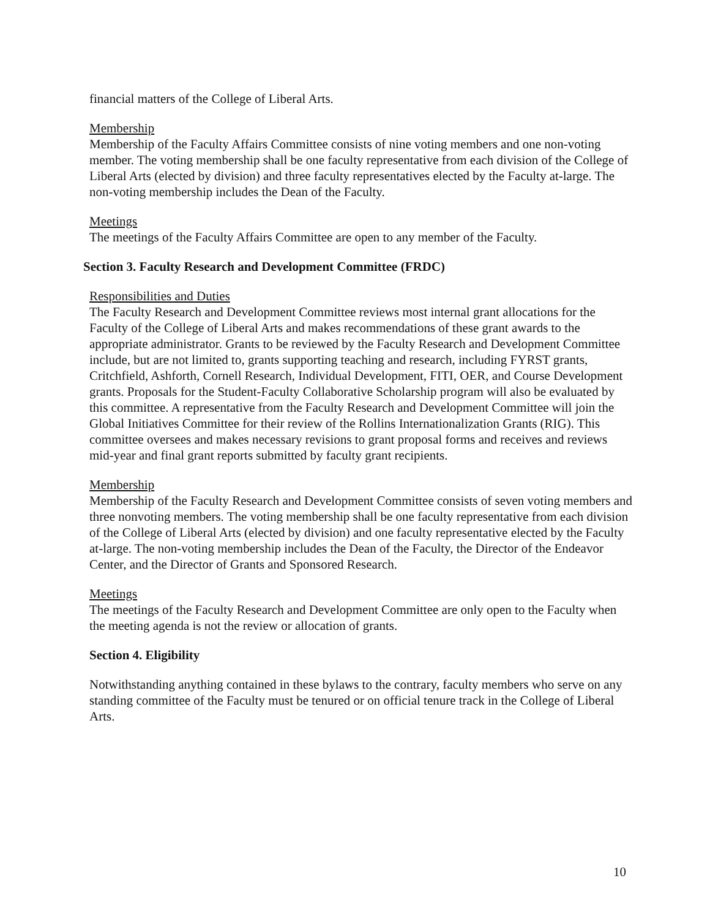financial matters of the College of Liberal Arts.
Membership
Membership of the Faculty Affairs Committee consists of nine voting members and one non-voting member. The voting membership shall be one faculty representative from each division of the College of Liberal Arts (elected by division) and three faculty representatives elected by the Faculty at-large. The non-voting membership includes the Dean of the Faculty.
Meetings
The meetings of the Faculty Affairs Committee are open to any member of the Faculty.
Section 3. Faculty Research and Development Committee (FRDC)
Responsibilities and Duties
The Faculty Research and Development Committee reviews most internal grant allocations for the
Faculty of the College of Liberal Arts and makes recommendations of these grant awards to the appropriate administrator. Grants to be reviewed by the Faculty Research and Development Committee include, but are not limited to, grants supporting teaching and research, including FYRST grants, Critchfield, Ashforth, Cornell Research, Individual Development, FITI, OER, and Course Development grants. Proposals for the Student-Faculty Collaborative Scholarship program will also be evaluated by this committee. A representative from the Faculty Research and Development Committee will join the Global Initiatives Committee for their review of the Rollins Internationalization Grants (RIG). This committee oversees and makes necessary revisions to grant proposal forms and receives and reviews mid-year and final grant reports submitted by faculty grant recipients.
Membership
Membership of the Faculty Research and Development Committee consists of seven voting members and three nonvoting members. The voting membership shall be one faculty representative from each division of the College of Liberal Arts (elected by division) and one faculty representative elected by the Faculty at-large. The non-voting membership includes the Dean of the Faculty, the Director of the Endeavor Center, and the Director of Grants and Sponsored Research.
Meetings
The meetings of the Faculty Research and Development Committee are only open to the Faculty when the meeting agenda is not the review or allocation of grants.
Section 4. Eligibility
Notwithstanding anything contained in these bylaws to the contrary, faculty members who serve on any standing committee of the Faculty must be tenured or on official tenure track in the College of Liberal Arts.
10